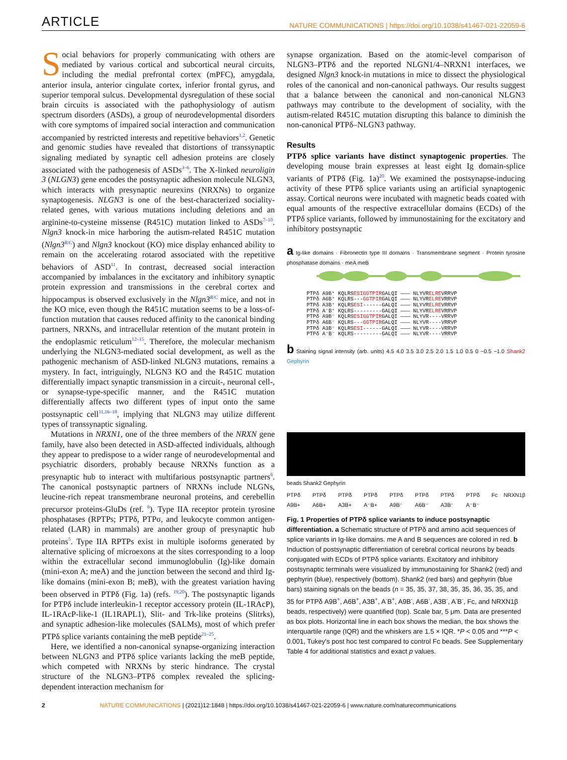ARTICLE NATURE COMMUNICATIONS | https://doi.org/10.1038/s41467-021-22059-6
Social behaviors for properly communicating with others are mediated by various cortical and subcortical neural circuits, including the medial prefrontal cortex (mPFC), amygdala, anterior insula, anterior cingulate cortex, inferior frontal gyrus, and superior temporal sulcus. Developmental dysregulation of these social brain circuits is associated with the pathophysiology of autism spectrum disorders (ASDs), a group of neurodevelopmental disorders with core symptoms of impaired social interaction and communication accompanied by restricted interests and repetitive behaviors<sup>1,2</sup>. Genetic and genomic studies have revealed that distortions of transsynaptic signaling mediated by synaptic cell adhesion proteins are closely associated with the pathogenesis of ASDs<sup>3–6</sup>. The X-linked neuroligin 3 (NLGN3) gene encodes the postsynaptic adhesion molecule NLGN3, which interacts with presynaptic neurexins (NRXNs) to organize synaptogenesis. NLGN3 is one of the best-characterized sociality-related genes, with various mutations including deletions and an arginine-to-cysteine missense (R451C) mutation linked to ASDs<sup>7–10</sup>. Nlgn3 knock-in mice harboring the autism-related R451C mutation (Nlgn3<sup>R/C</sup>) and Nlgn3 knockout (KO) mice display enhanced ability to remain on the accelerating rotarod associated with the repetitive behaviors of ASD<sup>11</sup>. In contrast, decreased social interaction accompanied by imbalances in the excitatory and inhibitory synaptic protein expression and transmissions in the cerebral cortex and hippocampus is observed exclusively in the Nlgn3<sup>R/C</sup> mice, and not in the KO mice, even though the R451C mutation seems to be a loss-of-function mutation that causes reduced affinity to the canonical binding partners, NRXNs, and intracellular retention of the mutant protein in the endoplasmic reticulum<sup>12–15</sup>. Therefore, the molecular mechanism underlying the NLGN3-mediated social development, as well as the pathogenic mechanism of ASD-linked NLGN3 mutations, remains a mystery. In fact, intriguingly, NLGN3 KO and the R451C mutation differentially impact synaptic transmission in a circuit-, neuronal cell-, or synapse-type-specific manner, and the R451C mutation differentially affects two different types of input onto the same postsynaptic cell<sup>11,16–18</sup>, implying that NLGN3 may utilize different types of transsynaptic signaling.
Mutations in NRXN1, one of the three members of the NRXN gene family, have also been detected in ASD-affected individuals, although they appear to predispose to a wider range of neurodevelopmental and psychiatric disorders, probably because NRXNs function as a presynaptic hub to interact with multifarious postsynaptic partners<sup>6</sup>. The canonical postsynaptic partners of NRXNs include NLGNs, leucine-rich repeat transmembrane neuronal proteins, and cerebellin precursor proteins-GluDs (ref. <sup>6</sup>). Type IIA receptor protein tyrosine phosphatases (RPTPs; PTPδ, PTPσ, and leukocyte common antigen-related (LAR) in mammals) are another group of presynaptic hub proteins<sup>5</sup>. Type IIA RPTPs exist in multiple isoforms generated by alternative splicing of microexons at the sites corresponding to a loop within the extracellular second immunoglobulin (Ig)-like domain (mini-exon A; meA) and the junction between the second and third Ig-like domains (mini-exon B; meB), with the greatest variation having been observed in PTPδ (Fig. 1a) (refs. <sup>19,20</sup>). The postsynaptic ligands for PTPδ include interleukin-1 receptor accessory protein (IL-1RAcP), IL-1RAcP-like-1 (IL1RAPL1), Slit- and Trk-like proteins (Slitrks), and synaptic adhesion-like molecules (SALMs), most of which prefer PTPδ splice variants containing the meB peptide<sup>21–25</sup>.
Here, we identified a non-canonical synapse-organizing interaction between NLGN3 and PTPδ splice variants lacking the meB peptide, which competed with NRXNs by steric hindrance. The crystal structure of the NLGN3–PTPδ complex revealed the splicing-dependent interaction mechanism for
synapse organization. Based on the atomic-level comparison of NLGN3–PTPδ and the reported NLGN1/4–NRXN1 interfaces, we designed Nlgn3 knock-in mutations in mice to dissect the physiological roles of the canonical and non-canonical pathways. Our results suggest that a balance between the canonical and non-canonical NLGN3 pathways may contribute to the development of sociality, with the autism-related R451C mutation disrupting this balance to diminish the non-canonical PTPδ–NLGN3 pathway.
Results
PTPδ splice variants have distinct synaptogenic properties. The developing mouse brain expresses at least eight Ig domain-splice variants of PTPδ (Fig. 1a)<sup>20</sup>. We examined the postsynapse-inducing activity of these PTPδ splice variants using an artificial synaptogenic assay. Cortical neurons were incubated with magnetic beads coated with equal amounts of the respective extracellular domains (ECDs) of the PTPδ splice variants, followed by immunostaining for the excitatory and inhibitory postsynaptic
a Ig-like domains · Fibronectin type III domains · Transmembrane segment · Protein tyrosine phosphatase domains · meA meB
PTPδ A9B⁺ KQLRSESIGGTPIRGALQI ——— NLYVRELREVRRVP PTPδ A6B⁺ KQLRS---GGTPIRGALQI ——— NLYVRELREVRRVP PTPδ A3B⁺ KQLRSESI------GALQI ——— NLYVRELREVRRVP PTPδ A⁻B⁺ KQLRS---------GALQI ——— NLYVRELREVRRVP PTPδ A9B⁻ KQLRSESIGGTPIRGALQI ——— NLYVR----VRRVP PTPδ A6B⁻ KQLRS---GGTPIRGALQI ——— NLYVR----VRRVP PTPδ A3B⁻ KQLRSESI------GALQI ——— NLYVR----VRRVP PTPδ A⁻B⁻ KQLRS---------GALQI ——— NLYVR----VRRVP
b Staining signal intensity (arb. units) 4.5 4.0 3.5 3.0 2.5 2.0 1.5 1.0 0.5 0 −0.5 −1.0 Shank2 Gephyrin
beads Shank2 Gephyrin
PTPδ A9B+ PTPδ A6B+ PTPδ A3B+ PTPδ A⁻B+ PTPδ A9B⁻ PTPδ A6B⁻ PTPδ A3B⁻ PTPδ A⁻B⁻ Fc NRXN1β
Fig. 1 Properties of PTPδ splice variants to induce postsynaptic differentiation. a Schematic structure of PTPδ and amino acid sequences of splice variants in Ig-like domains. me A and B sequences are colored in red. b Induction of postsynaptic differentiation of cerebral cortical neurons by beads conjugated with ECDs of PTPδ splice variants. Excitatory and inhibitory postsynaptic terminals were visualized by immunostaining for Shank2 (red) and gephyrin (blue), respectively (bottom). Shank2 (red bars) and gephyrin (blue bars) staining signals on the beads (n = 35, 35, 37, 38, 35, 35, 36, 35, 35, and 35 for PTPδ A9B<sup>+</sup>, A6B<sup>+</sup>, A3B<sup>+</sup>, A<sup>-</sup>B<sup>+</sup>, A9B<sup>-</sup>, A6B<sup>-</sup>, A3B<sup>-</sup>, A<sup>-</sup>B<sup>-</sup>, Fc, and NRXN1β beads, respectively) were quantified (top). Scale bar, 5 μm. Data are presented as box plots. Horizontal line in each box shows the median, the box shows the interquartile range (IQR) and the whiskers are 1.5 × IQR. *P < 0.05 and ***P < 0.001, Tukey's post hoc test compared to control Fc beads. See Supplementary Table 4 for additional statistics and exact p values.
2 NATURE COMMUNICATIONS | (2021)12:1848 | https://doi.org/10.1038/s41467-021-22059-6 | www.nature.com/naturecommunications